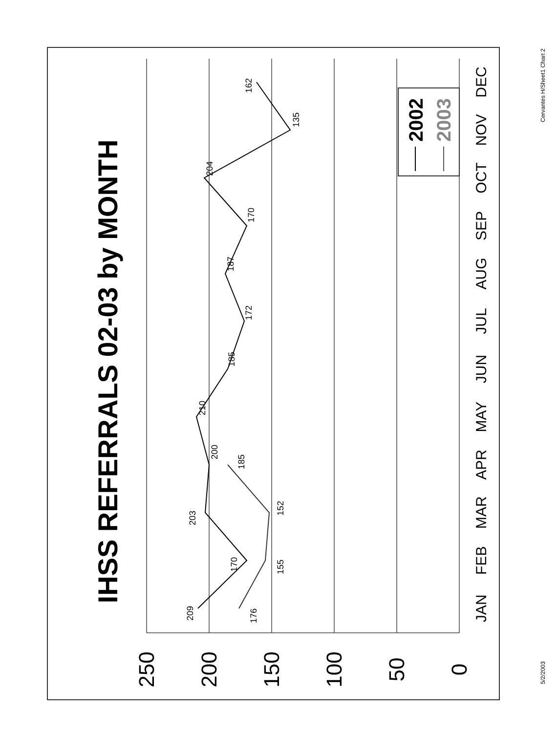IHSS REFERRALS 02-03 by MONTH
250
200
150
100
50
0
JAN
FEB
MAR
APR
MAY
JUN
JUL
AUG
SEP
OCT
NOV
DEC
209
170
203
200
210
185
172
187
170
204
135
162
176
155
152
185
2002
2003
5/2/2003
Cervantes H/Sheet1 Chart 2